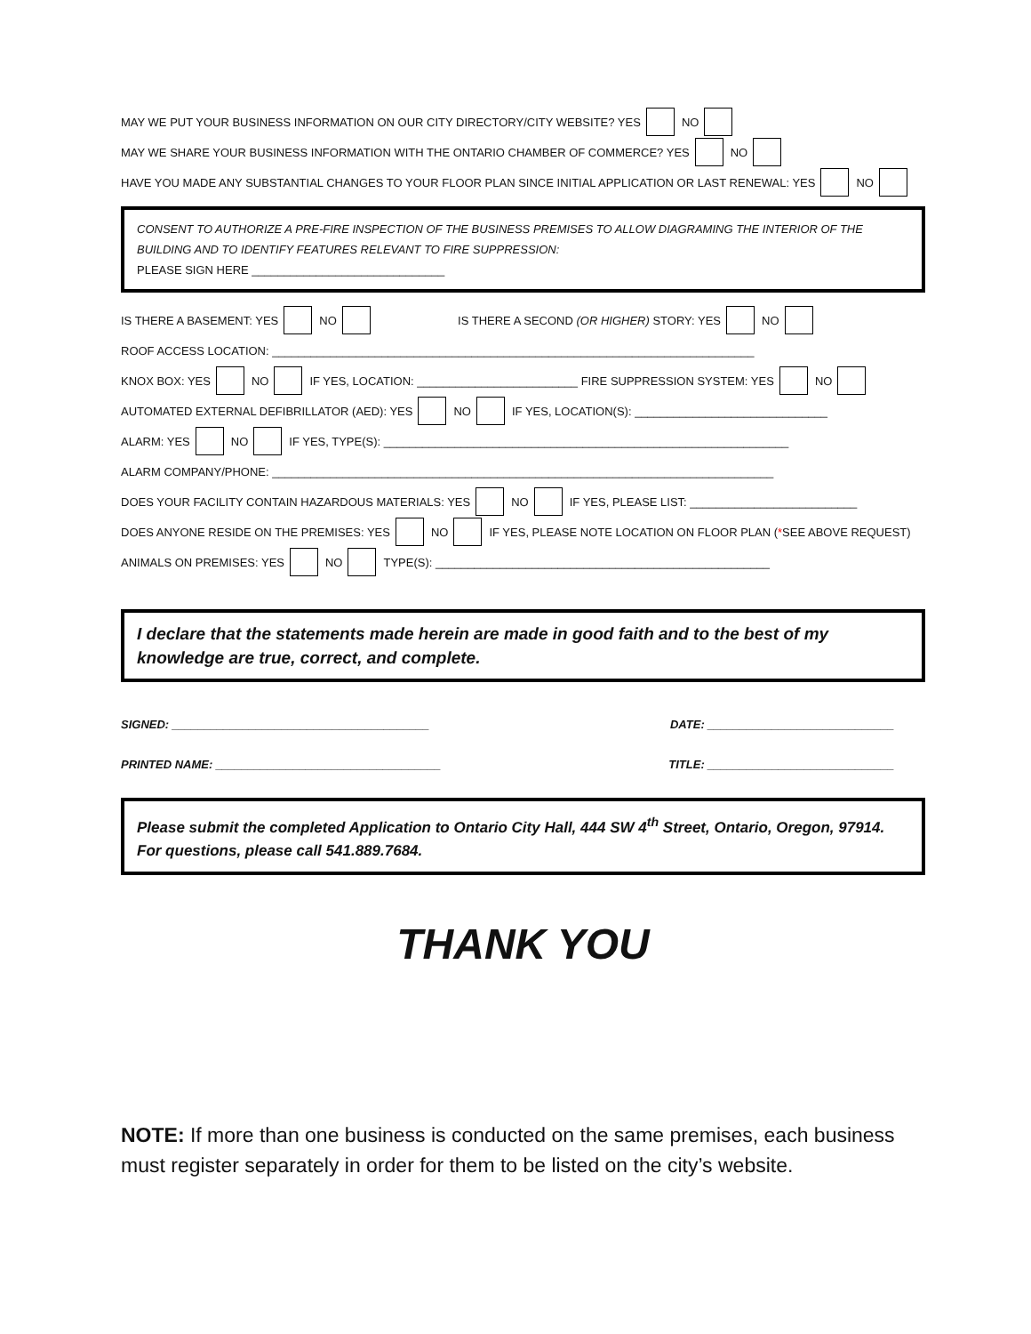MAY WE PUT YOUR BUSINESS INFORMATION ON OUR CITY DIRECTORY/CITY WEBSITE? YES NO
MAY WE SHARE YOUR BUSINESS INFORMATION WITH THE ONTARIO CHAMBER OF COMMERCE? YES NO
HAVE YOU MADE ANY SUBSTANTIAL CHANGES TO YOUR FLOOR PLAN SINCE INITIAL APPLICATION OR LAST RENEWAL: YES NO
CONSENT TO AUTHORIZE A PRE-FIRE INSPECTION OF THE BUSINESS PREMISES TO ALLOW DIAGRAMING THE INTERIOR OF THE BUILDING AND TO IDENTIFY FEATURES RELEVANT TO FIRE SUPPRESSION:
PLEASE SIGN HERE ______________________________
IS THERE A BASEMENT: YES NO IS THERE A SECOND (OR HIGHER) STORY: YES NO
ROOF ACCESS LOCATION: ___________________________________________________________________________
KNOX BOX: YES NO IF YES, LOCATION: _________________________ FIRE SUPPRESSION SYSTEM: YES NO
AUTOMATED EXTERNAL DEFIBRILLATOR (AED): YES NO IF YES, LOCATION(S): ______________________________
ALARM: YES NO IF YES, TYPE(S): _______________________________________________________________
ALARM COMPANY/PHONE: ______________________________________________________________________________
DOES YOUR FACILITY CONTAIN HAZARDOUS MATERIALS: YES NO IF YES, PLEASE LIST: __________________________
DOES ANYONE RESIDE ON THE PREMISES: YES NO IF YES, PLEASE NOTE LOCATION ON FLOOR PLAN (* SEE ABOVE REQUEST)
ANIMALS ON PREMISES: YES NO TYPE(S): ____________________________________________________
I declare that the statements made herein are made in good faith and to the best of my knowledge are true, correct, and complete.
SIGNED: ________________________________________ DATE: _____________________________
PRINTED NAME: ___________________________________ TITLE: _____________________________
Please submit the completed Application to Ontario City Hall, 444 SW 4<sup>th</sup> Street, Ontario, Oregon, 97914. For questions, please call 541.889.7684.
THANK YOU
NOTE: If more than one business is conducted on the same premises, each business must register separately in order for them to be listed on the city’s website.